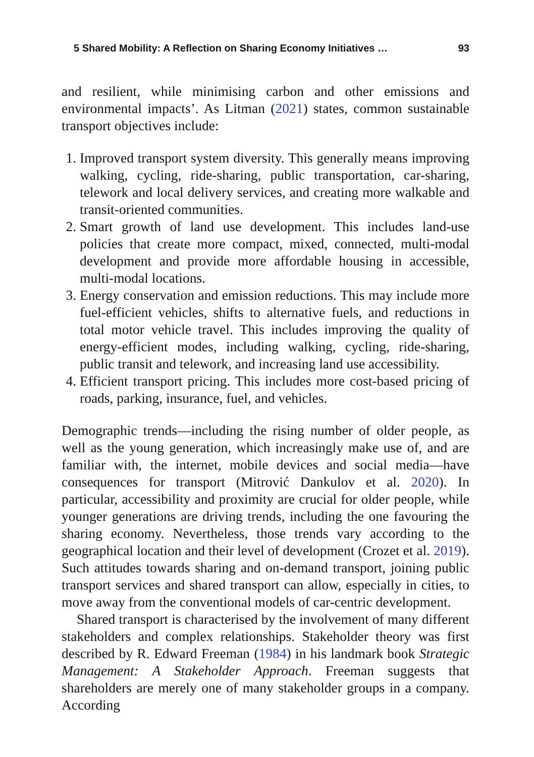5 Shared Mobility: A Reflection on Sharing Economy Initiatives … 93
and resilient, while minimising carbon and other emissions and environmental impacts’. As Litman (2021) states, common sustainable transport objectives include:
1. Improved transport system diversity. This generally means improving walking, cycling, ride-sharing, public transportation, car-sharing, telework and local delivery services, and creating more walkable and transit-oriented communities.
2. Smart growth of land use development. This includes land-use policies that create more compact, mixed, connected, multi-modal development and provide more affordable housing in accessible, multi-modal locations.
3. Energy conservation and emission reductions. This may include more fuel-efficient vehicles, shifts to alternative fuels, and reductions in total motor vehicle travel. This includes improving the quality of energy-efficient modes, including walking, cycling, ride-sharing, public transit and telework, and increasing land use accessibility.
4. Efficient transport pricing. This includes more cost-based pricing of roads, parking, insurance, fuel, and vehicles.
Demographic trends—including the rising number of older people, as well as the young generation, which increasingly make use of, and are familiar with, the internet, mobile devices and social media—have consequences for transport (Mitrović Dankulov et al. 2020). In particular, accessibility and proximity are crucial for older people, while younger generations are driving trends, including the one favouring the sharing economy. Nevertheless, those trends vary according to the geographical location and their level of development (Crozet et al. 2019). Such attitudes towards sharing and on-demand transport, joining public transport services and shared transport can allow, especially in cities, to move away from the conventional models of car-centric development.
Shared transport is characterised by the involvement of many different stakeholders and complex relationships. Stakeholder theory was first described by R. Edward Freeman (1984) in his landmark book Strategic Management: A Stakeholder Approach. Freeman suggests that shareholders are merely one of many stakeholder groups in a company. According